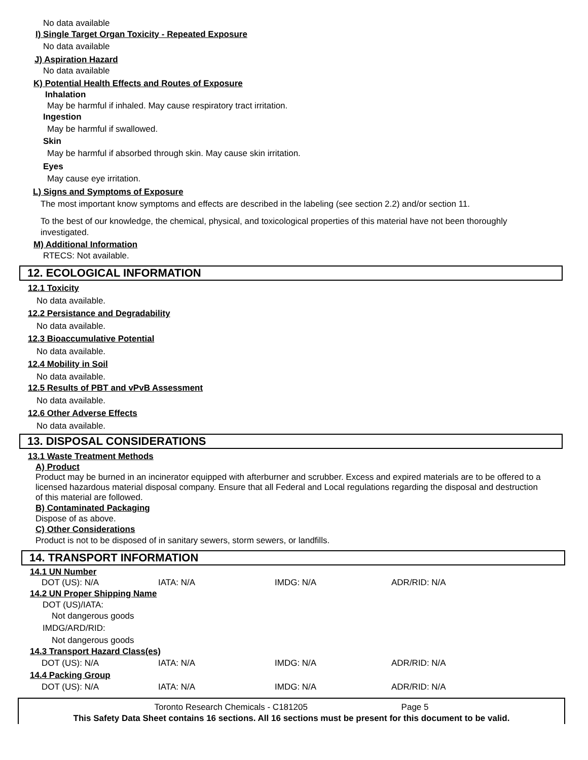No data available
I) Single Target Organ Toxicity - Repeated Exposure
No data available
J) Aspiration Hazard
No data available
K) Potential Health Effects and Routes of Exposure
Inhalation
May be harmful if inhaled. May cause respiratory tract irritation.
Ingestion
May be harmful if swallowed.
Skin
May be harmful if absorbed through skin. May cause skin irritation.
Eyes
May cause eye irritation.
L) Signs and Symptoms of Exposure
The most important know symptoms and effects are described in the labeling (see section 2.2) and/or section 11.
To the best of our knowledge, the chemical, physical, and toxicological properties of this material have not been thoroughly investigated.
M) Additional Information
RTECS: Not available.
12. ECOLOGICAL INFORMATION
12.1 Toxicity
No data available.
12.2 Persistance and Degradability
No data available.
12.3 Bioaccumulative Potential
No data available.
12.4 Mobility in Soil
No data available.
12.5 Results of PBT and vPvB Assessment
No data available.
12.6 Other Adverse Effects
No data available.
13. DISPOSAL CONSIDERATIONS
13.1 Waste Treatment Methods
A) Product
Product may be burned in an incinerator equipped with afterburner and scrubber. Excess and expired materials are to be offered to a licensed hazardous material disposal company. Ensure that all Federal and Local regulations regarding the disposal and destruction of this material are followed.
B) Contaminated Packaging
Dispose of as above.
C) Other Considerations
Product is not to be disposed of in sanitary sewers, storm sewers, or landfills.
14. TRANSPORT INFORMATION
14.1 UN Number
| DOT (US): N/A | IATA: N/A | IMDG: N/A | ADR/RID: N/A |
14.2 UN Proper Shipping Name
DOT (US)/IATA:
Not dangerous goods
IMDG/ARD/RID:
Not dangerous goods
14.3 Transport Hazard Class(es)
| DOT (US): N/A | IATA: N/A | IMDG: N/A | ADR/RID: N/A |
14.4 Packing Group
| DOT (US): N/A | IATA: N/A | IMDG: N/A | ADR/RID: N/A |
Toronto Research Chemicals - C181205 Page 5
This Safety Data Sheet contains 16 sections. All 16 sections must be present for this document to be valid.